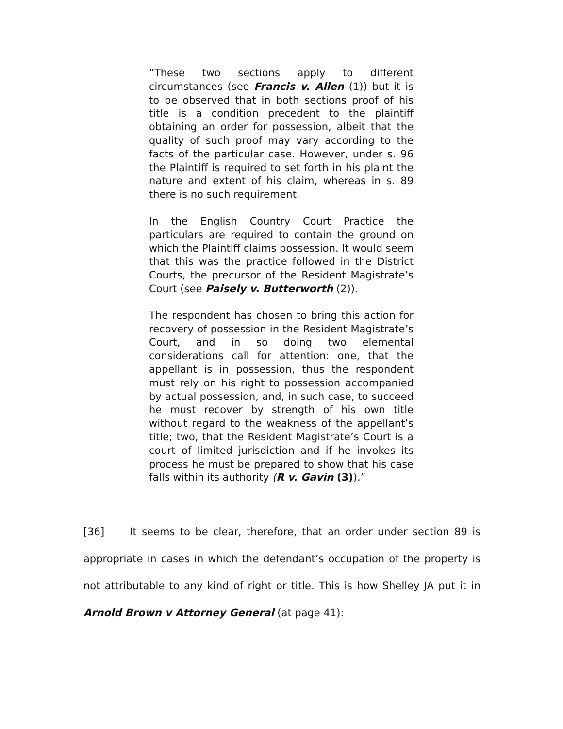“These two sections apply to different circumstances (see Francis v. Allen (1)) but it is to be observed that in both sections proof of his title is a condition precedent to the plaintiff obtaining an order for possession, albeit that the quality of such proof may vary according to the facts of the particular case. However, under s. 96 the Plaintiff is required to set forth in his plaint the nature and extent of his claim, whereas in s. 89 there is no such requirement.
In the English Country Court Practice the particulars are required to contain the ground on which the Plaintiff claims possession. It would seem that this was the practice followed in the District Courts, the precursor of the Resident Magistrate’s Court (see Paisely v. Butterworth (2)).
The respondent has chosen to bring this action for recovery of possession in the Resident Magistrate’s Court, and in so doing two elemental considerations call for attention: one, that the appellant is in possession, thus the respondent must rely on his right to possession accompanied by actual possession, and, in such case, to succeed he must recover by strength of his own title without regard to the weakness of the appellant’s title; two, that the Resident Magistrate’s Court is a court of limited jurisdiction and if he invokes its process he must be prepared to show that his case falls within its authority (R v. Gavin (3)).”
[36] It seems to be clear, therefore, that an order under section 89 is appropriate in cases in which the defendant’s occupation of the property is not attributable to any kind of right or title. This is how Shelley JA put it in Arnold Brown v Attorney General (at page 41):